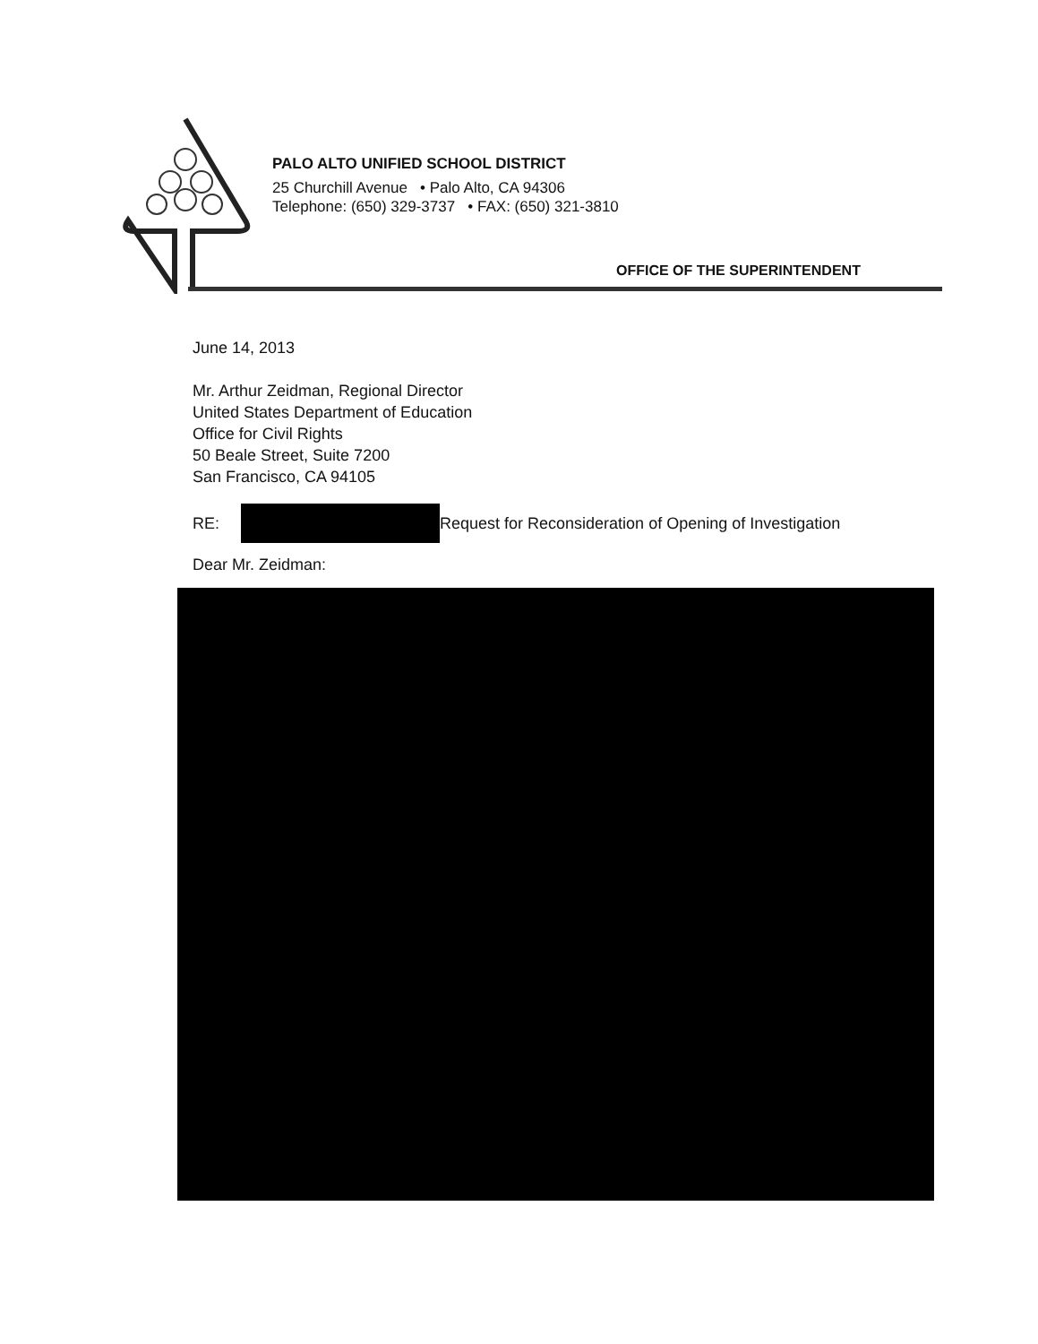PALO ALTO UNIFIED SCHOOL DISTRICT
25 Churchill Avenue • Palo Alto, CA 94306
Telephone: (650) 329-3737 • FAX: (650) 321-3810
OFFICE OF THE SUPERINTENDENT
June 14, 2013
Mr. Arthur Zeidman, Regional Director
United States Department of Education
Office for Civil Rights
50 Beale Street, Suite 7200
San Francisco, CA 94105
RE: Request for Reconsideration of Opening of Investigation
Dear Mr. Zeidman: